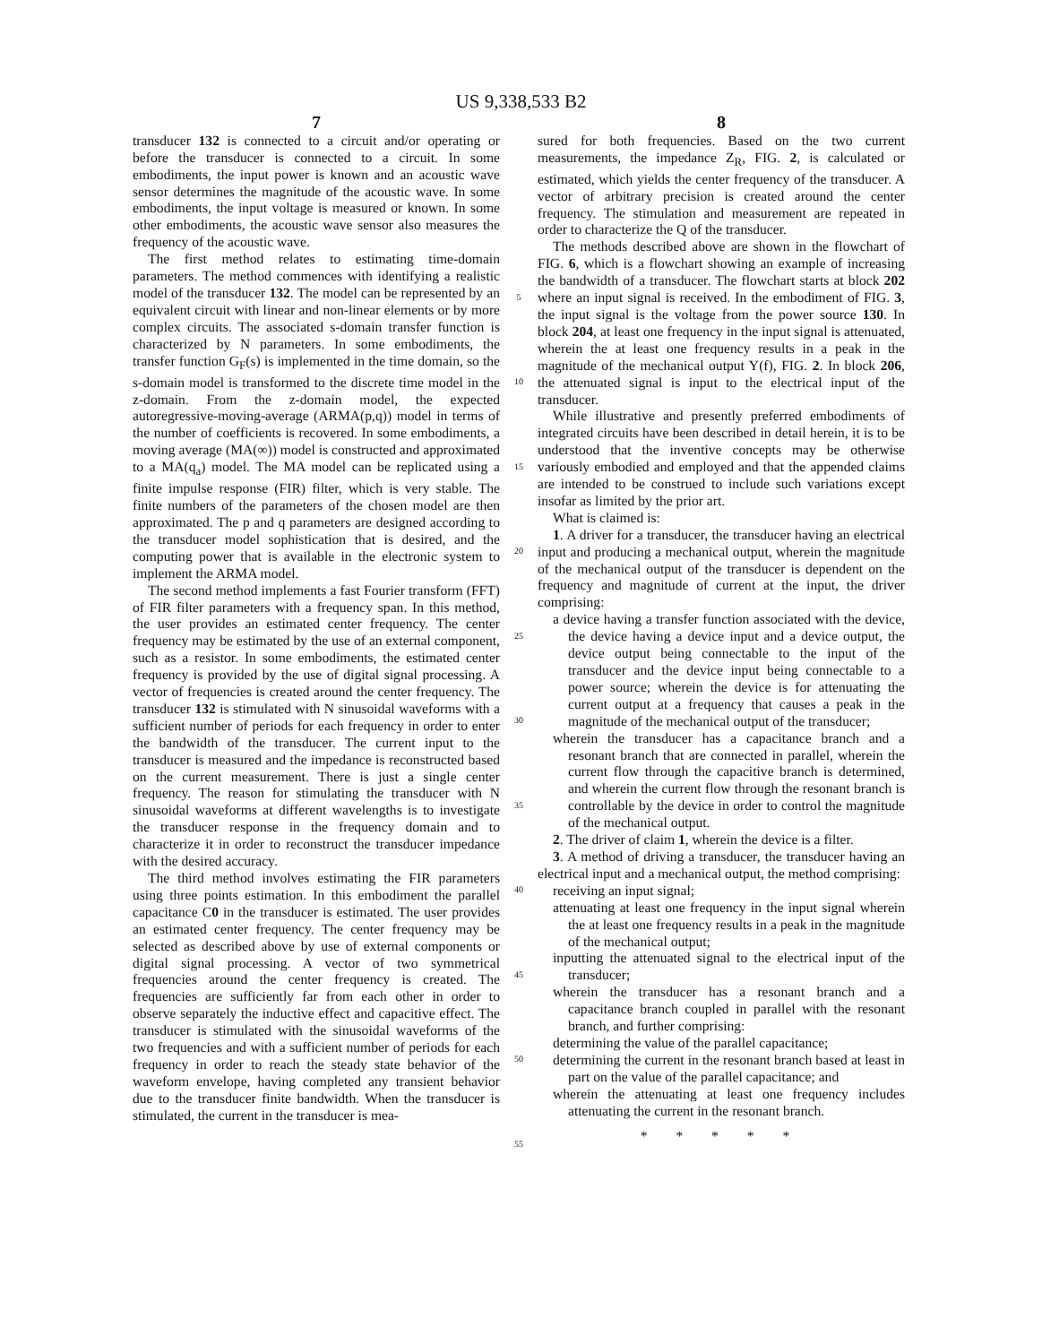US 9,338,533 B2
7
transducer 132 is connected to a circuit and/or operating or before the transducer is connected to a circuit. In some embodiments, the input power is known and an acoustic wave sensor determines the magnitude of the acoustic wave. In some embodiments, the input voltage is measured or known. In some other embodiments, the acoustic wave sensor also measures the frequency of the acoustic wave.
The first method relates to estimating time-domain parameters. The method commences with identifying a realistic model of the transducer 132. The model can be represented by an equivalent circuit with linear and non-linear elements or by more complex circuits. The associated s-domain transfer function is characterized by N parameters. In some embodiments, the transfer function G<sub>F</sub>(s) is implemented in the time domain, so the s-domain model is transformed to the discrete time model in the z-domain. From the z-domain model, the expected autoregressive-moving-average (ARMA(p,q)) model in terms of the number of coefficients is recovered. In some embodiments, a moving average (MA(∞)) model is constructed and approximated to a MA(q<sub>a</sub>) model. The MA model can be replicated using a finite impulse response (FIR) filter, which is very stable. The finite numbers of the parameters of the chosen model are then approximated. The p and q parameters are designed according to the transducer model sophistication that is desired, and the computing power that is available in the electronic system to implement the ARMA model.
The second method implements a fast Fourier transform (FFT) of FIR filter parameters with a frequency span. In this method, the user provides an estimated center frequency. The center frequency may be estimated by the use of an external component, such as a resistor. In some embodiments, the estimated center frequency is provided by the use of digital signal processing. A vector of frequencies is created around the center frequency. The transducer 132 is stimulated with N sinusoidal waveforms with a sufficient number of periods for each frequency in order to enter the bandwidth of the transducer. The current input to the transducer is measured and the impedance is reconstructed based on the current measurement. There is just a single center frequency. The reason for stimulating the transducer with N sinusoidal waveforms at different wavelengths is to investigate the transducer response in the frequency domain and to characterize it in order to reconstruct the transducer impedance with the desired accuracy.
The third method involves estimating the FIR parameters using three points estimation. In this embodiment the parallel capacitance C0 in the transducer is estimated. The user provides an estimated center frequency. The center frequency may be selected as described above by use of external components or digital signal processing. A vector of two symmetrical frequencies around the center frequency is created. The frequencies are sufficiently far from each other in order to observe separately the inductive effect and capacitive effect. The transducer is stimulated with the sinusoidal waveforms of the two frequencies and with a sufficient number of periods for each frequency in order to reach the steady state behavior of the waveform envelope, having completed any transient behavior due to the transducer finite bandwidth. When the transducer is stimulated, the current in the transducer is mea-
5
10
15
20
25
30
35
40
45
50
55
8
sured for both frequencies. Based on the two current measurements, the impedance Z<sub>R</sub>, FIG. 2, is calculated or estimated, which yields the center frequency of the transducer. A vector of arbitrary precision is created around the center frequency. The stimulation and measurement are repeated in order to characterize the Q of the transducer.
The methods described above are shown in the flowchart of FIG. 6, which is a flowchart showing an example of increasing the bandwidth of a transducer. The flowchart starts at block 202 where an input signal is received. In the embodiment of FIG. 3, the input signal is the voltage from the power source 130. In block 204, at least one frequency in the input signal is attenuated, wherein the at least one frequency results in a peak in the magnitude of the mechanical output Y(f), FIG. 2. In block 206, the attenuated signal is input to the electrical input of the transducer.
While illustrative and presently preferred embodiments of integrated circuits have been described in detail herein, it is to be understood that the inventive concepts may be otherwise variously embodied and employed and that the appended claims are intended to be construed to include such variations except insofar as limited by the prior art.
What is claimed is:
1. A driver for a transducer, the transducer having an electrical input and producing a mechanical output, wherein the magnitude of the mechanical output of the transducer is dependent on the frequency and magnitude of current at the input, the driver comprising:
a device having a transfer function associated with the device, the device having a device input and a device output, the device output being connectable to the input of the transducer and the device input being connectable to a power source; wherein the device is for attenuating the current output at a frequency that causes a peak in the magnitude of the mechanical output of the transducer;
wherein the transducer has a capacitance branch and a resonant branch that are connected in parallel, wherein the current flow through the capacitive branch is determined, and wherein the current flow through the resonant branch is controllable by the device in order to control the magnitude of the mechanical output.
2. The driver of claim 1, wherein the device is a filter.
3. A method of driving a transducer, the transducer having an electrical input and a mechanical output, the method comprising:
receiving an input signal;
attenuating at least one frequency in the input signal wherein the at least one frequency results in a peak in the magnitude of the mechanical output;
inputting the attenuated signal to the electrical input of the transducer;
wherein the transducer has a resonant branch and a capacitance branch coupled in parallel with the resonant branch, and further comprising:
determining the value of the parallel capacitance;
determining the current in the resonant branch based at least in part on the value of the parallel capacitance; and
wherein the attenuating at least one frequency includes attenuating the current in the resonant branch.
* * * * *